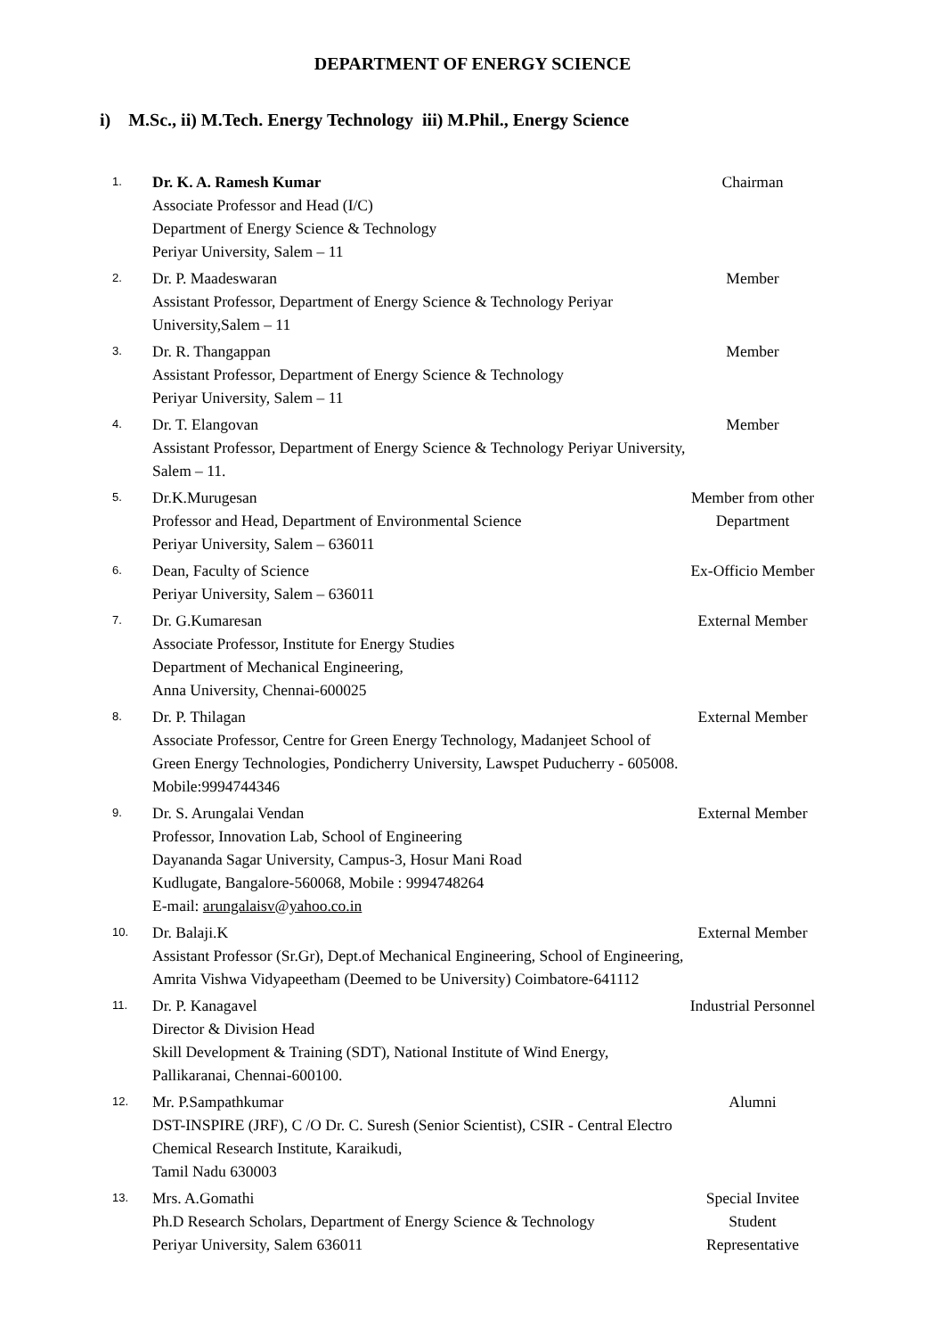DEPARTMENT OF ENERGY SCIENCE
i) M.Sc., ii) M.Tech. Energy Technology iii) M.Phil., Energy Science
| 1. | Dr. K. A. Ramesh Kumar Associate Professor and Head (I/C) Department of Energy Science & Technology Periyar University, Salem – 11 | Chairman |
| 2. | Dr. P. Maadeswaran Assistant Professor, Department of Energy Science & Technology Periyar University,Salem – 11 | Member |
| 3. | Dr. R. Thangappan Assistant Professor, Department of Energy Science & Technology Periyar University, Salem – 11 | Member |
| 4. | Dr. T. Elangovan Assistant Professor, Department of Energy Science & Technology Periyar University, Salem – 11. | Member |
| 5. | Dr.K.Murugesan Professor and Head, Department of Environmental Science Periyar University, Salem – 636011 | Member from other Department |
| 6. | Dean, Faculty of Science Periyar University, Salem – 636011 | Ex-Officio Member |
| 7. | Dr. G.Kumaresan Associate Professor, Institute for Energy Studies Department of Mechanical Engineering, Anna University, Chennai-600025 | External Member |
| 8. | Dr. P. Thilagan Associate Professor, Centre for Green Energy Technology, Madanjeet School of Green Energy Technologies, Pondicherry University, Lawspet Puducherry - 605008. Mobile:9994744346 | External Member |
| 9. | Dr. S. Arungalai Vendan Professor, Innovation Lab, School of Engineering Dayananda Sagar University, Campus-3, Hosur Mani Road Kudlugate, Bangalore-560068, Mobile : 9994748264 E-mail: arungalaisv@yahoo.co.in | External Member |
| 10. | Dr. Balaji.K Assistant Professor (Sr.Gr), Dept.of Mechanical Engineering, School of Engineering, Amrita Vishwa Vidyapeetham (Deemed to be University) Coimbatore-641112 | External Member |
| 11. | Dr. P. Kanagavel Director & Division Head Skill Development & Training (SDT), National Institute of Wind Energy, Pallikaranai, Chennai-600100. | Industrial Personnel |
| 12. | Mr. P.Sampathkumar DST-INSPIRE (JRF), C /O Dr. C. Suresh (Senior Scientist), CSIR - Central Electro Chemical Research Institute, Karaikudi, Tamil Nadu 630003 | Alumni |
| 13. | Mrs. A.Gomathi Ph.D Research Scholars, Department of Energy Science & Technology Periyar University, Salem 636011 | Special Invitee Student Representative |